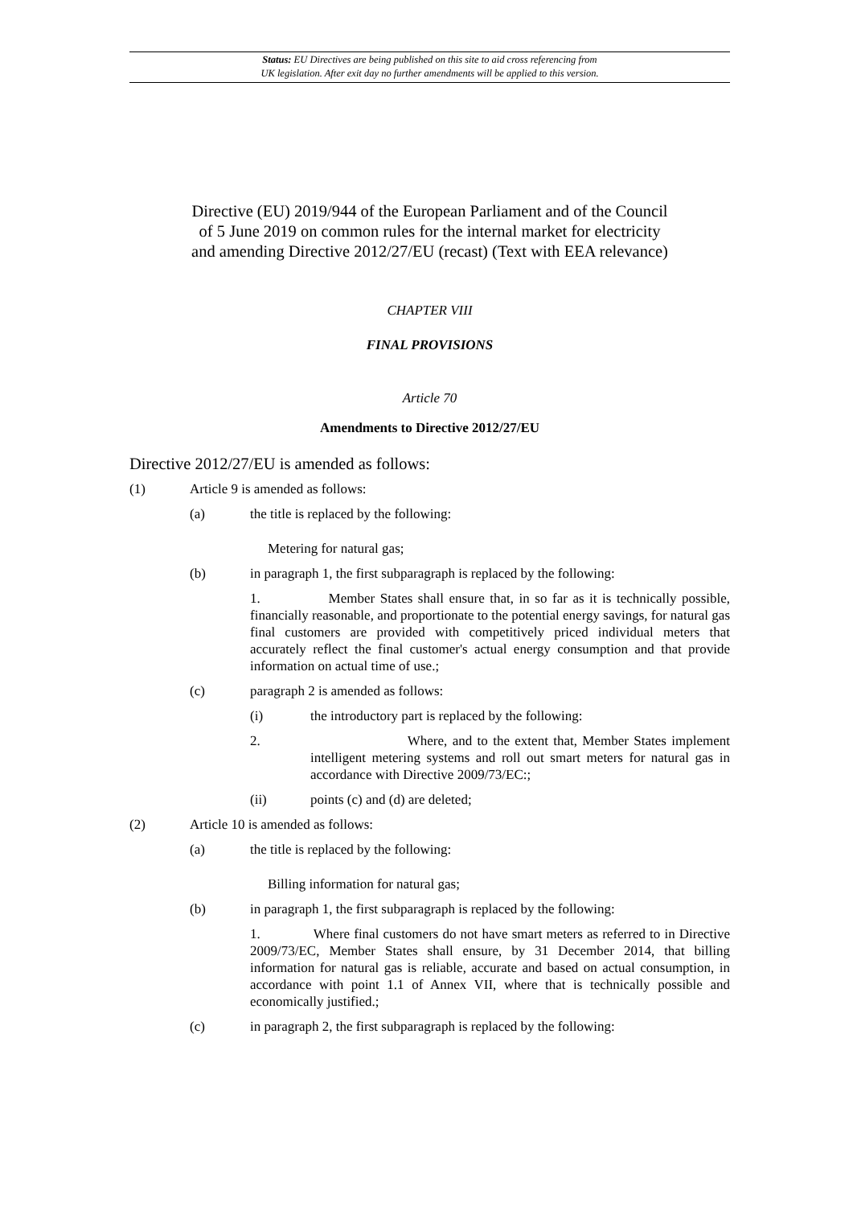Status: EU Directives are being published on this site to aid cross referencing from
UK legislation. After exit day no further amendments will be applied to this version.
Directive (EU) 2019/944 of the European Parliament and of the Council
of 5 June 2019 on common rules for the internal market for electricity
and amending Directive 2012/27/EU (recast) (Text with EEA relevance)
CHAPTER VIII
FINAL PROVISIONS
Article 70
Amendments to Directive 2012/27/EU
Directive 2012/27/EU is amended as follows:
(1) Article 9 is amended as follows:
(a) the title is replaced by the following:
Metering for natural gas;
(b) in paragraph 1, the first subparagraph is replaced by the following:
1. Member States shall ensure that, in so far as it is technically possible, financially reasonable, and proportionate to the potential energy savings, for natural gas final customers are provided with competitively priced individual meters that accurately reflect the final customer's actual energy consumption and that provide information on actual time of use.;
(c) paragraph 2 is amended as follows:
(i) the introductory part is replaced by the following:
2. Where, and to the extent that, Member States implement intelligent metering systems and roll out smart meters for natural gas in accordance with Directive 2009/73/EC:;
(ii) points (c) and (d) are deleted;
(2) Article 10 is amended as follows:
(a) the title is replaced by the following:
Billing information for natural gas;
(b) in paragraph 1, the first subparagraph is replaced by the following:
1. Where final customers do not have smart meters as referred to in Directive 2009/73/EC, Member States shall ensure, by 31 December 2014, that billing information for natural gas is reliable, accurate and based on actual consumption, in accordance with point 1.1 of Annex VII, where that is technically possible and economically justified.;
(c) in paragraph 2, the first subparagraph is replaced by the following: